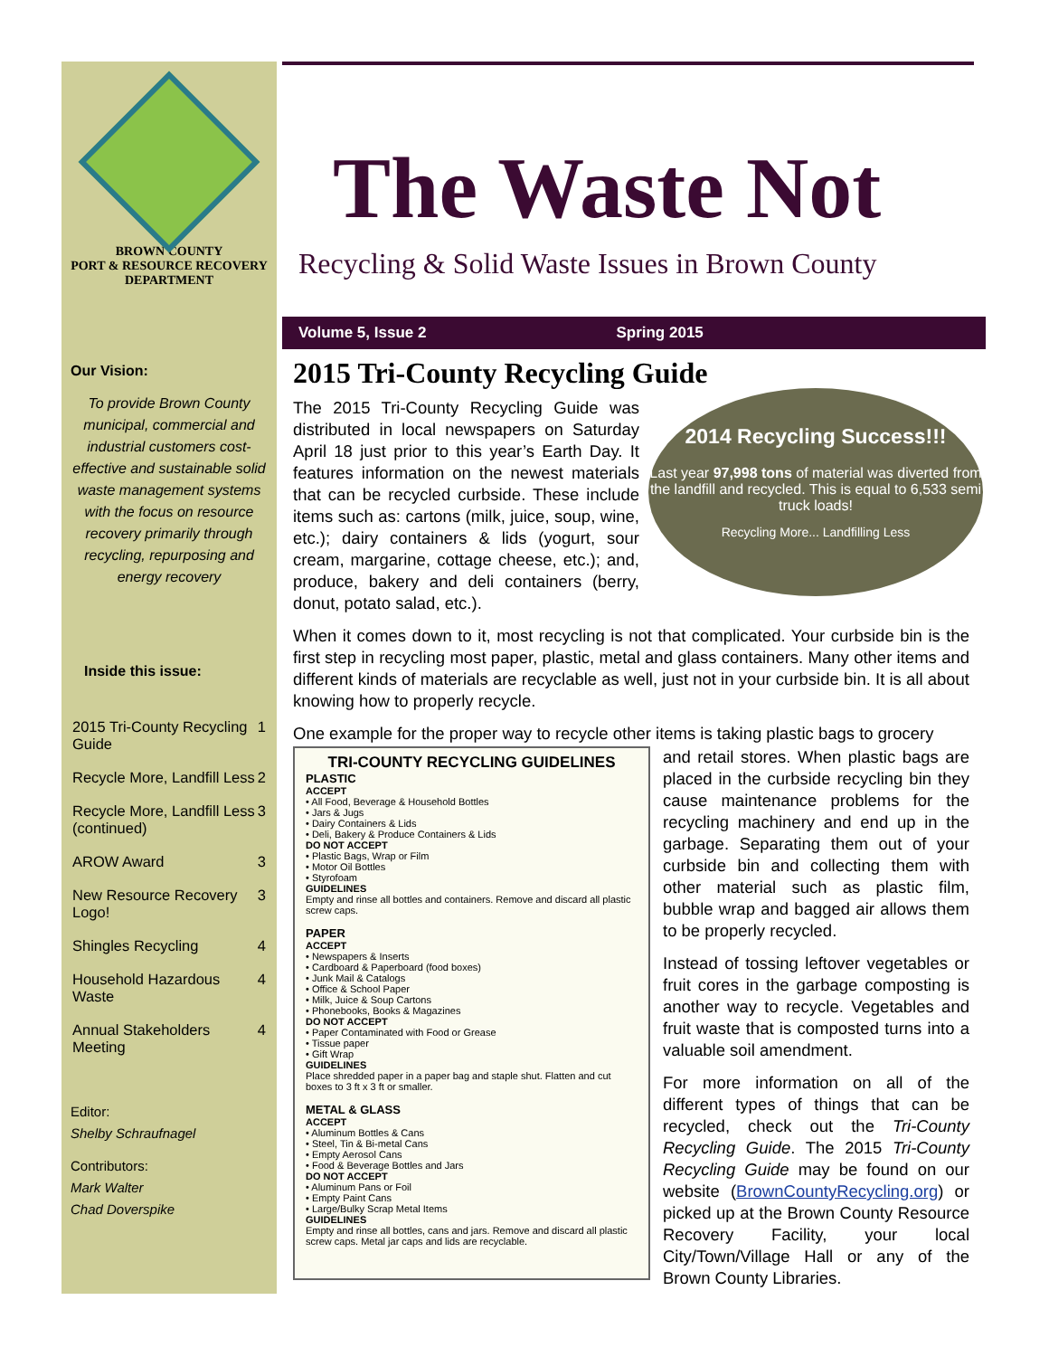BROWN COUNTY
PORT & RESOURCE RECOVERY
DEPARTMENT
Our Vision:
To provide Brown County municipal, commercial and industrial customers cost-effective and sustainable solid waste management systems with the focus on resource recovery primarily through recycling, repurposing and energy recovery
Inside this issue:
| 2015 Tri-County Recycling Guide | 1 |
| Recycle More, Landfill Less | 2 |
| Recycle More, Landfill Less (continued) | 3 |
| AROW Award | 3 |
| New Resource Recovery Logo! | 3 |
| Shingles Recycling | 4 |
| Household Hazardous Waste | 4 |
| Annual Stakeholders Meeting | 4 |
Editor:
Shelby Schraufnagel
Contributors:
Mark Walter
Chad Doverspike
The Waste Not
Recycling & Solid Waste Issues in Brown County
Volume 5, Issue 2 Spring 2015
2015 Tri-County Recycling Guide
2014 Recycling Success!!!
Last year 97,998 tons of material was diverted from the landfill and recycled. This is equal to 6,533 semi truck loads!
Recycling More... Landfilling Less
The 2015 Tri-County Recycling Guide was distributed in local newspapers on Saturday April 18 just prior to this year’s Earth Day. It features information on the newest materials that can be recycled curbside. These include items such as: cartons (milk, juice, soup, wine, etc.); dairy containers & lids (yogurt, sour cream, margarine, cottage cheese, etc.); and, produce, bakery and deli containers (berry, donut, potato salad, etc.).
When it comes down to it, most recycling is not that complicated. Your curbside bin is the first step in recycling most paper, plastic, metal and glass containers. Many other items and different kinds of materials are recyclable as well, just not in your curbside bin. It is all about knowing how to properly recycle.
One example for the proper way to recycle other items is taking plastic bags to grocery
TRI-COUNTY RECYCLING GUIDELINES
PLASTIC
ACCEPT
• All Food, Beverage & Household Bottles
• Jars & Jugs
• Dairy Containers & Lids
• Deli, Bakery & Produce Containers & Lids
DO NOT ACCEPT
• Plastic Bags, Wrap or Film
• Motor Oil Bottles
• Styrofoam
GUIDELINES
Empty and rinse all bottles and containers. Remove and discard all plastic screw caps.
PAPER
ACCEPT
• Newspapers & Inserts
• Cardboard & Paperboard (food boxes)
• Junk Mail & Catalogs
• Office & School Paper
• Milk, Juice & Soup Cartons
• Phonebooks, Books & Magazines
DO NOT ACCEPT
• Paper Contaminated with Food or Grease
• Tissue paper
• Gift Wrap
GUIDELINES
Place shredded paper in a paper bag and staple shut. Flatten and cut boxes to 3 ft x 3 ft or smaller.
METAL & GLASS
ACCEPT
• Aluminum Bottles & Cans
• Steel, Tin & Bi-metal Cans
• Empty Aerosol Cans
• Food & Beverage Bottles and Jars
DO NOT ACCEPT
• Aluminum Pans or Foil
• Empty Paint Cans
• Large/Bulky Scrap Metal Items
GUIDELINES
Empty and rinse all bottles, cans and jars. Remove and discard all plastic screw caps. Metal jar caps and lids are recyclable.
and retail stores. When plastic bags are placed in the curbside recycling bin they cause maintenance problems for the recycling machinery and end up in the garbage. Separating them out of your curbside bin and collecting them with other material such as plastic film, bubble wrap and bagged air allows them to be properly recycled.
Instead of tossing leftover vegetables or fruit cores in the garbage composting is another way to recycle. Vegetables and fruit waste that is composted turns into a valuable soil amendment.
For more information on all of the different types of things that can be recycled, check out the Tri-County Recycling Guide. The 2015 Tri-County Recycling Guide may be found on our website (BrownCountyRecycling.org) or picked up at the Brown County Resource Recovery Facility, your local City/Town/Village Hall or any of the Brown County Libraries.